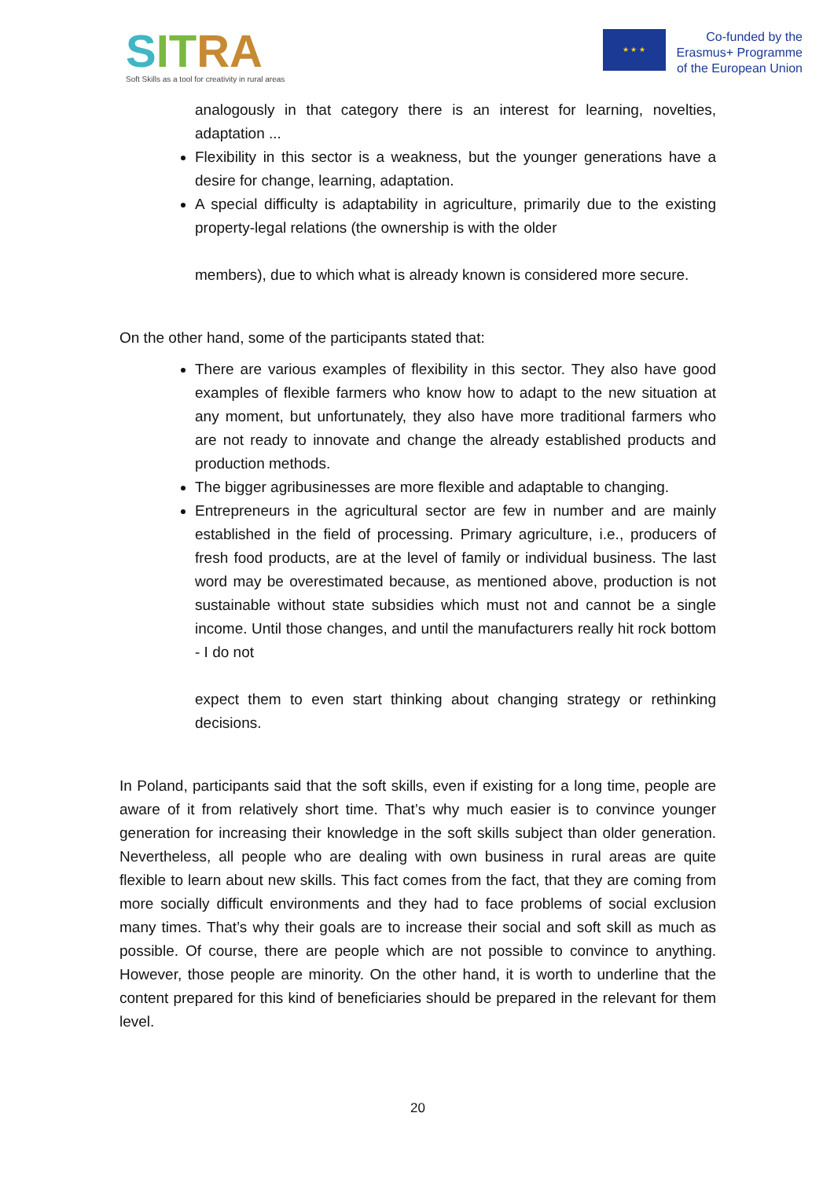SIT RA
Soft Skills as a tool for creativity in rural areas
★ ★ ★
Co-funded by the
Erasmus+ Programme
of the European Union
analogously in that category there is an interest for learning, novelties, adaptation ...
Flexibility in this sector is a weakness, but the younger generations have a desire for change, learning, adaptation.
A special difficulty is adaptability in agriculture, primarily due to the existing property-legal relations (the ownership is with the older
members), due to which what is already known is considered more secure.
On the other hand, some of the participants stated that:
There are various examples of flexibility in this sector. They also have good examples of flexible farmers who know how to adapt to the new situation at any moment, but unfortunately, they also have more traditional farmers who are not ready to innovate and change the already established products and production methods.
The bigger agribusinesses are more flexible and adaptable to changing.
Entrepreneurs in the agricultural sector are few in number and are mainly established in the field of processing. Primary agriculture, i.e., producers of fresh food products, are at the level of family or individual business. The last word may be overestimated because, as mentioned above, production is not sustainable without state subsidies which must not and cannot be a single income. Until those changes, and until the manufacturers really hit rock bottom - I do not
expect them to even start thinking about changing strategy or rethinking decisions.
In Poland, participants said that the soft skills, even if existing for a long time, people are aware of it from relatively short time. That’s why much easier is to convince younger generation for increasing their knowledge in the soft skills subject than older generation. Nevertheless, all people who are dealing with own business in rural areas are quite flexible to learn about new skills. This fact comes from the fact, that they are coming from more socially difficult environments and they had to face problems of social exclusion many times. That’s why their goals are to increase their social and soft skill as much as possible. Of course, there are people which are not possible to convince to anything. However, those people are minority. On the other hand, it is worth to underline that the content prepared for this kind of beneficiaries should be prepared in the relevant for them level.
20